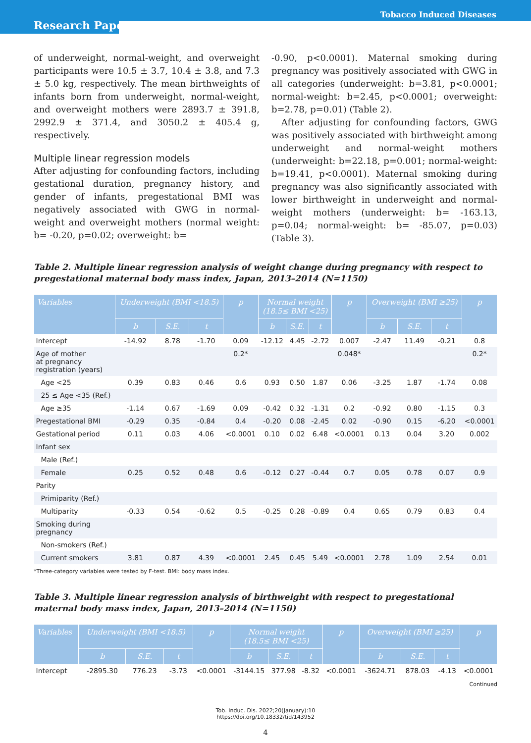Tobacco Induced Diseases
Research Paper
of underweight, normal-weight, and overweight participants were 10.5 ± 3.7, 10.4 ± 3.8, and 7.3 ± 5.0 kg, respectively. The mean birthweights of infants born from underweight, normal-weight, and overweight mothers were 2893.7 ± 391.8, 2992.9 ± 371.4, and 3050.2 ± 405.4 g, respectively.
Multiple linear regression models
After adjusting for confounding factors, including gestational duration, pregnancy history, and gender of infants, pregestational BMI was negatively associated with GWG in normal-weight and overweight mothers (normal weight: b= -0.20, p=0.02; overweight: b=
-0.90, p<0.0001). Maternal smoking during pregnancy was positively associated with GWG in all categories (underweight: b=3.81, p<0.0001; normal-weight: b=2.45, p<0.0001; overweight: b=2.78, p=0.01) (Table 2).
After adjusting for confounding factors, GWG was positively associated with birthweight among underweight and normal-weight mothers (underweight: b=22.18, p=0.001; normal-weight: b=19.41, p<0.0001). Maternal smoking during pregnancy was also significantly associated with lower birthweight in underweight and normal-weight mothers (underweight: b= -163.13, p=0.04; normal-weight: b= -85.07, p=0.03) (Table 3).
Table 2. Multiple linear regression analysis of weight change during pregnancy with respect to pregestational maternal body mass index, Japan, 2013–2014 (N=1150)
| Variables | Underweight (BMI <18.5) | | | p | Normal weight (18.5≤ BMI <25) | | | p | Overweight (BMI ≥25) | | | p |
| --- | --- | --- | --- | --- | --- | --- | --- | --- | --- | --- | --- | --- |
| | b | S.E. | t | | b | S.E. | t | | b | S.E. | t | |
| Intercept | -14.92 | 8.78 | -1.70 | 0.09 | -12.12 | 4.45 | -2.72 | 0.007 | -2.47 | 11.49 | -0.21 | 0.8 |
| Age of mother at pregnancy registration (years) | | | | 0.2* | | | | 0.048* | | | | 0.2* |
| Age <25 | 0.39 | 0.83 | 0.46 | 0.6 | 0.93 | 0.50 | 1.87 | 0.06 | -3.25 | 1.87 | -1.74 | 0.08 |
| 25 ≤ Age <35 (Ref.) | | | | | | | | | | | | |
| Age ≥35 | -1.14 | 0.67 | -1.69 | 0.09 | -0.42 | 0.32 | -1.31 | 0.2 | -0.92 | 0.80 | -1.15 | 0.3 |
| Pregestational BMI | -0.29 | 0.35 | -0.84 | 0.4 | -0.20 | 0.08 | -2.45 | 0.02 | -0.90 | 0.15 | -6.20 | <0.0001 |
| Gestational period | 0.11 | 0.03 | 4.06 | <0.0001 | 0.10 | 0.02 | 6.48 | <0.0001 | 0.13 | 0.04 | 3.20 | 0.002 |
| Infant sex | | | | | | | | | | | | |
| Male (Ref.) | | | | | | | | | | | | |
| Female | 0.25 | 0.52 | 0.48 | 0.6 | -0.12 | 0.27 | -0.44 | 0.7 | 0.05 | 0.78 | 0.07 | 0.9 |
| Parity | | | | | | | | | | | | |
| Primiparity (Ref.) | | | | | | | | | | | | |
| Multiparity | -0.33 | 0.54 | -0.62 | 0.5 | -0.25 | 0.28 | -0.89 | 0.4 | 0.65 | 0.79 | 0.83 | 0.4 |
| Smoking during pregnancy | | | | | | | | | | | | |
| Non-smokers (Ref.) | | | | | | | | | | | | |
| Current smokers | 3.81 | 0.87 | 4.39 | <0.0001 | 2.45 | 0.45 | 5.49 | <0.0001 | 2.78 | 1.09 | 2.54 | 0.01 |
*Three-category variables were tested by F-test. BMI: body mass index.
Table 3. Multiple linear regression analysis of birthweight with respect to pregestational maternal body mass index, Japan, 2013–2014 (N=1150)
| Variables | Underweight (BMI <18.5) | | | p | Normal weight (18.5≤ BMI <25) | | | p | Overweight (BMI ≥25) | | | p |
| --- | --- | --- | --- | --- | --- | --- | --- | --- | --- | --- | --- | --- |
| | b | S.E. | t | | b | S.E. | t | | b | S.E. | t | |
| Intercept | -2895.30 | 776.23 | -3.73 | <0.0001 | -3144.15 | 377.98 | -8.32 | <0.0001 | -3624.71 | 878.03 | -4.13 | <0.0001 |
Continued
Tob. Induc. Dis. 2022;20(January):10
https://doi.org/10.18332/tid/143952
4